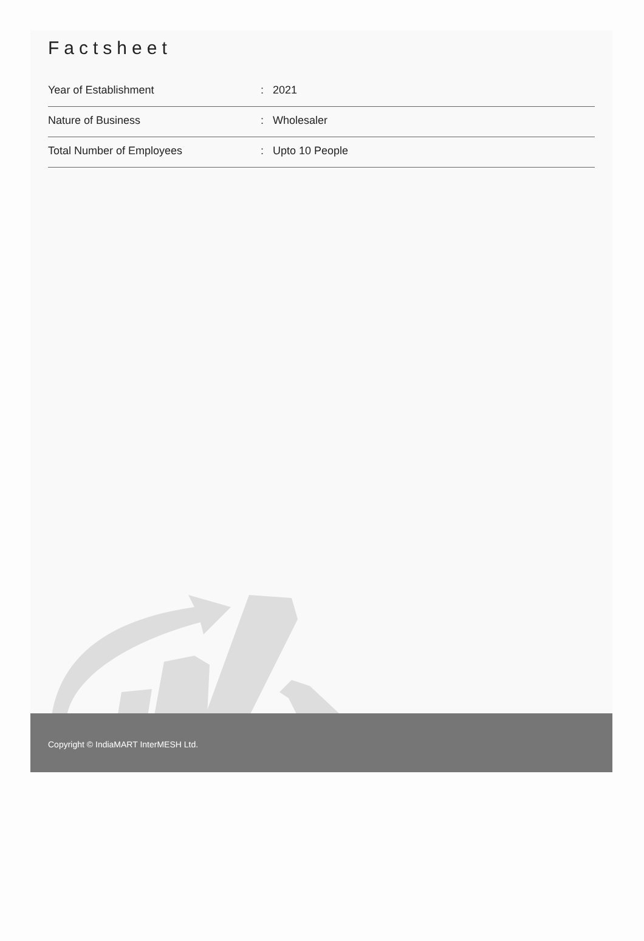Factsheet
| Year of Establishment | : | 2021 |
| Nature of Business | : | Wholesaler |
| Total Number of Employees | : | Upto 10 People |
Copyright © IndiaMART InterMESH Ltd.